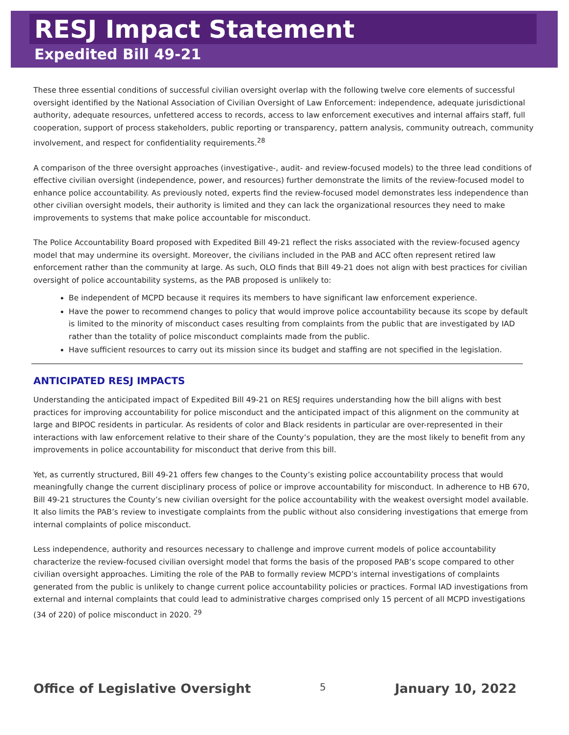RESJ Impact Statement
Expedited Bill 49-21
These three essential conditions of successful civilian oversight overlap with the following twelve core elements of successful oversight identified by the National Association of Civilian Oversight of Law Enforcement: independence, adequate jurisdictional authority, adequate resources, unfettered access to records, access to law enforcement executives and internal affairs staff, full cooperation, support of process stakeholders, public reporting or transparency, pattern analysis, community outreach, community involvement, and respect for confidentiality requirements.<sup>28</sup>
A comparison of the three oversight approaches (investigative-, audit- and review-focused models) to the three lead conditions of effective civilian oversight (independence, power, and resources) further demonstrate the limits of the review-focused model to enhance police accountability. As previously noted, experts find the review-focused model demonstrates less independence than other civilian oversight models, their authority is limited and they can lack the organizational resources they need to make improvements to systems that make police accountable for misconduct.
The Police Accountability Board proposed with Expedited Bill 49-21 reflect the risks associated with the review-focused agency model that may undermine its oversight. Moreover, the civilians included in the PAB and ACC often represent retired law enforcement rather than the community at large. As such, OLO finds that Bill 49-21 does not align with best practices for civilian oversight of police accountability systems, as the PAB proposed is unlikely to:
Be independent of MCPD because it requires its members to have significant law enforcement experience.
Have the power to recommend changes to policy that would improve police accountability because its scope by default is limited to the minority of misconduct cases resulting from complaints from the public that are investigated by IAD rather than the totality of police misconduct complaints made from the public.
Have sufficient resources to carry out its mission since its budget and staffing are not specified in the legislation.
ANTICIPATED RESJ IMPACTS
Understanding the anticipated impact of Expedited Bill 49-21 on RESJ requires understanding how the bill aligns with best practices for improving accountability for police misconduct and the anticipated impact of this alignment on the community at large and BIPOC residents in particular. As residents of color and Black residents in particular are over-represented in their interactions with law enforcement relative to their share of the County’s population, they are the most likely to benefit from any improvements in police accountability for misconduct that derive from this bill.
Yet, as currently structured, Bill 49-21 offers few changes to the County’s existing police accountability process that would meaningfully change the current disciplinary process of police or improve accountability for misconduct. In adherence to HB 670, Bill 49-21 structures the County’s new civilian oversight for the police accountability with the weakest oversight model available. It also limits the PAB’s review to investigate complaints from the public without also considering investigations that emerge from internal complaints of police misconduct.
Less independence, authority and resources necessary to challenge and improve current models of police accountability characterize the review-focused civilian oversight model that forms the basis of the proposed PAB’s scope compared to other civilian oversight approaches. Limiting the role of the PAB to formally review MCPD’s internal investigations of complaints generated from the public is unlikely to change current police accountability policies or practices. Formal IAD investigations from external and internal complaints that could lead to administrative charges comprised only 15 percent of all MCPD investigations (34 of 220) of police misconduct in 2020. <sup>29</sup>
Office of Legislative Oversight 5 January 10, 2022